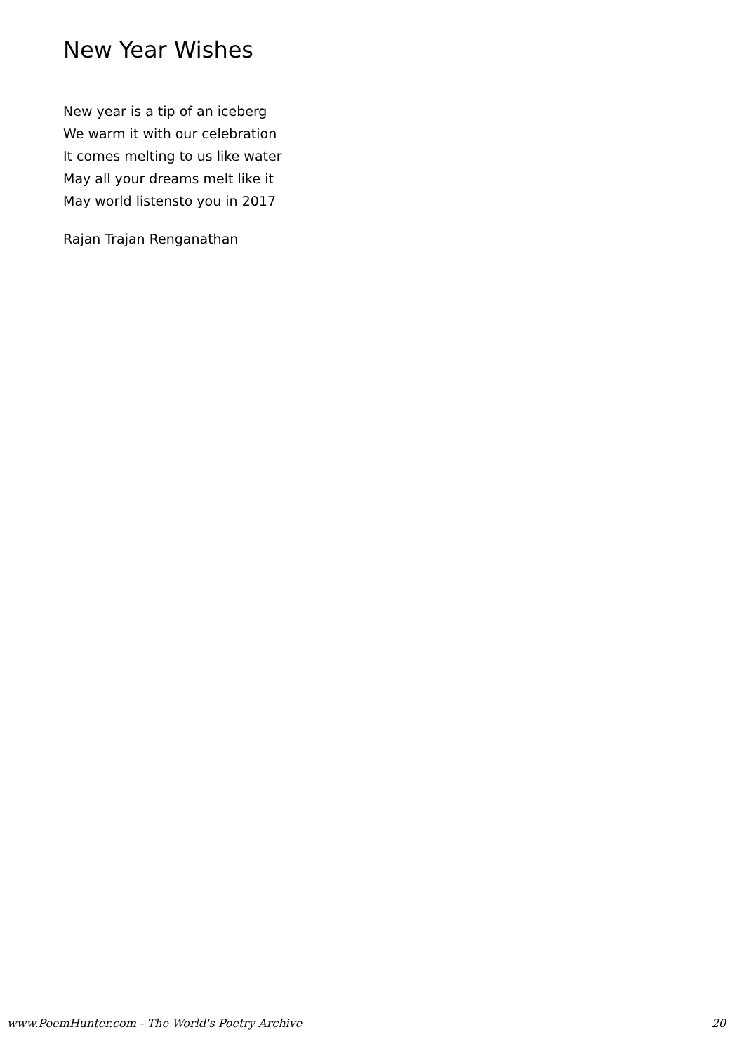New Year Wishes
New year is a tip of an iceberg
We warm it with our celebration
It comes melting to us like water
May all your dreams melt like it
May world listensto you in 2017
Rajan Trajan Renganathan
www.PoemHunter.com - The World's Poetry Archive 20